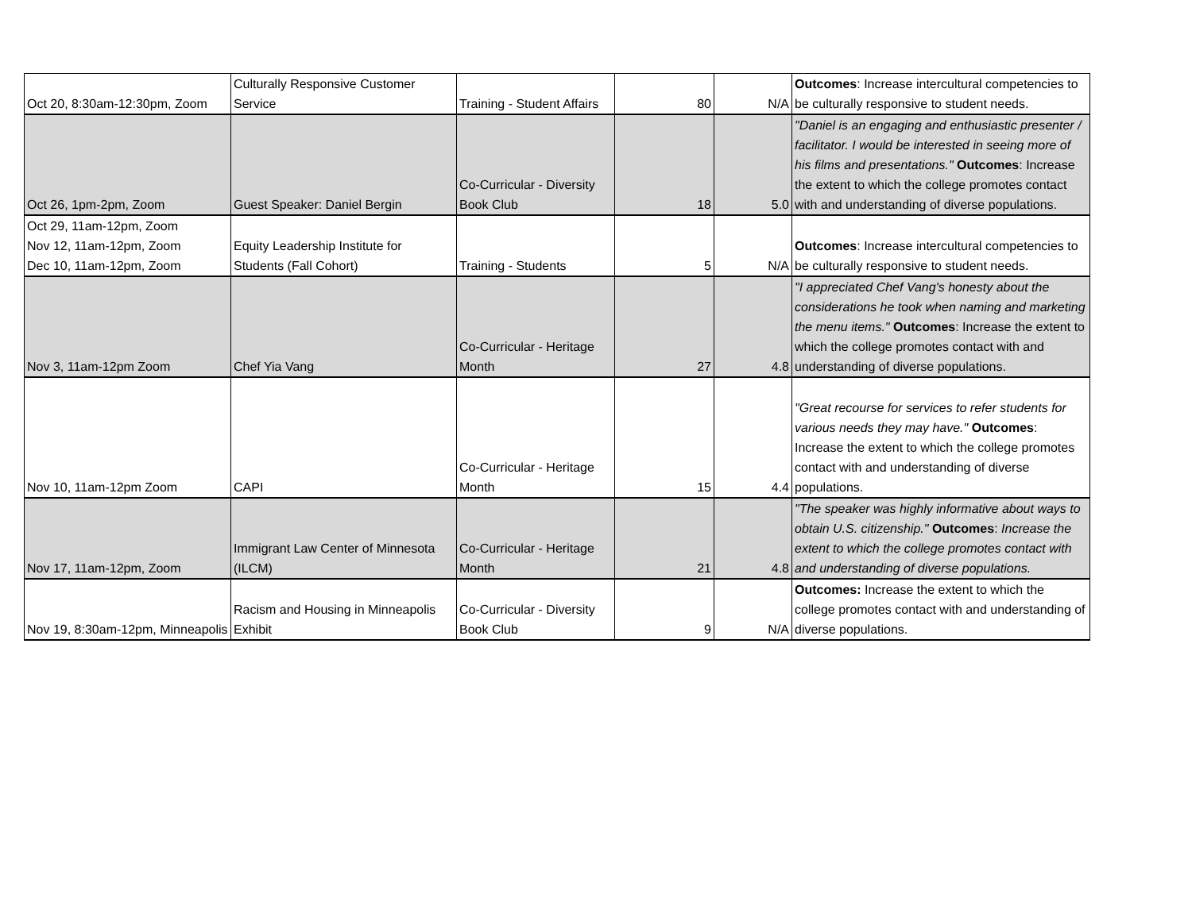| Oct 20, 8:30am-12:30pm, Zoom | Culturally Responsive Customer Service | Training - Student Affairs | 80 | N/A | Outcomes : Increase intercultural competencies to be culturally responsive to student needs. |
| Oct 26, 1pm-2pm, Zoom | Guest Speaker: Daniel Bergin | Co-Curricular - Diversity Book Club | 18 | 5.0 | "Daniel is an engaging and enthusiastic presenter / facilitator. I would be interested in seeing more of his films and presentations." Outcomes : Increase the extent to which the college promotes contact with and understanding of diverse populations. |
| Oct 29, 11am-12pm, Zoom Nov 12, 11am-12pm, Zoom Dec 10, 11am-12pm, Zoom | Equity Leadership Institute for Students (Fall Cohort) | Training - Students | 5 | N/A | Outcomes : Increase intercultural competencies to be culturally responsive to student needs. |
| Nov 3, 11am-12pm Zoom | Chef Yia Vang | Co-Curricular - Heritage Month | 27 | 4.8 | "I appreciated Chef Vang's honesty about the considerations he took when naming and marketing the menu items." Outcomes : Increase the extent to which the college promotes contact with and understanding of diverse populations. |
| Nov 10, 11am-12pm Zoom | CAPI | Co-Curricular - Heritage Month | 15 | 4.4 | "Great recourse for services to refer students for various needs they may have." Outcomes : Increase the extent to which the college promotes contact with and understanding of diverse populations. |
| Nov 17, 11am-12pm, Zoom | Immigrant Law Center of Minnesota (ILCM) | Co-Curricular - Heritage Month | 21 | 4.8 | "The speaker was highly informative about ways to obtain U.S. citizenship." Outcomes : Increase the extent to which the college promotes contact with and understanding of diverse populations. |
| Nov 19, 8:30am-12pm, Minneapolis | Racism and Housing in Minneapolis Exhibit | Co-Curricular - Diversity Book Club | 9 | N/A | Outcomes: Increase the extent to which the college promotes contact with and understanding of diverse populations. |